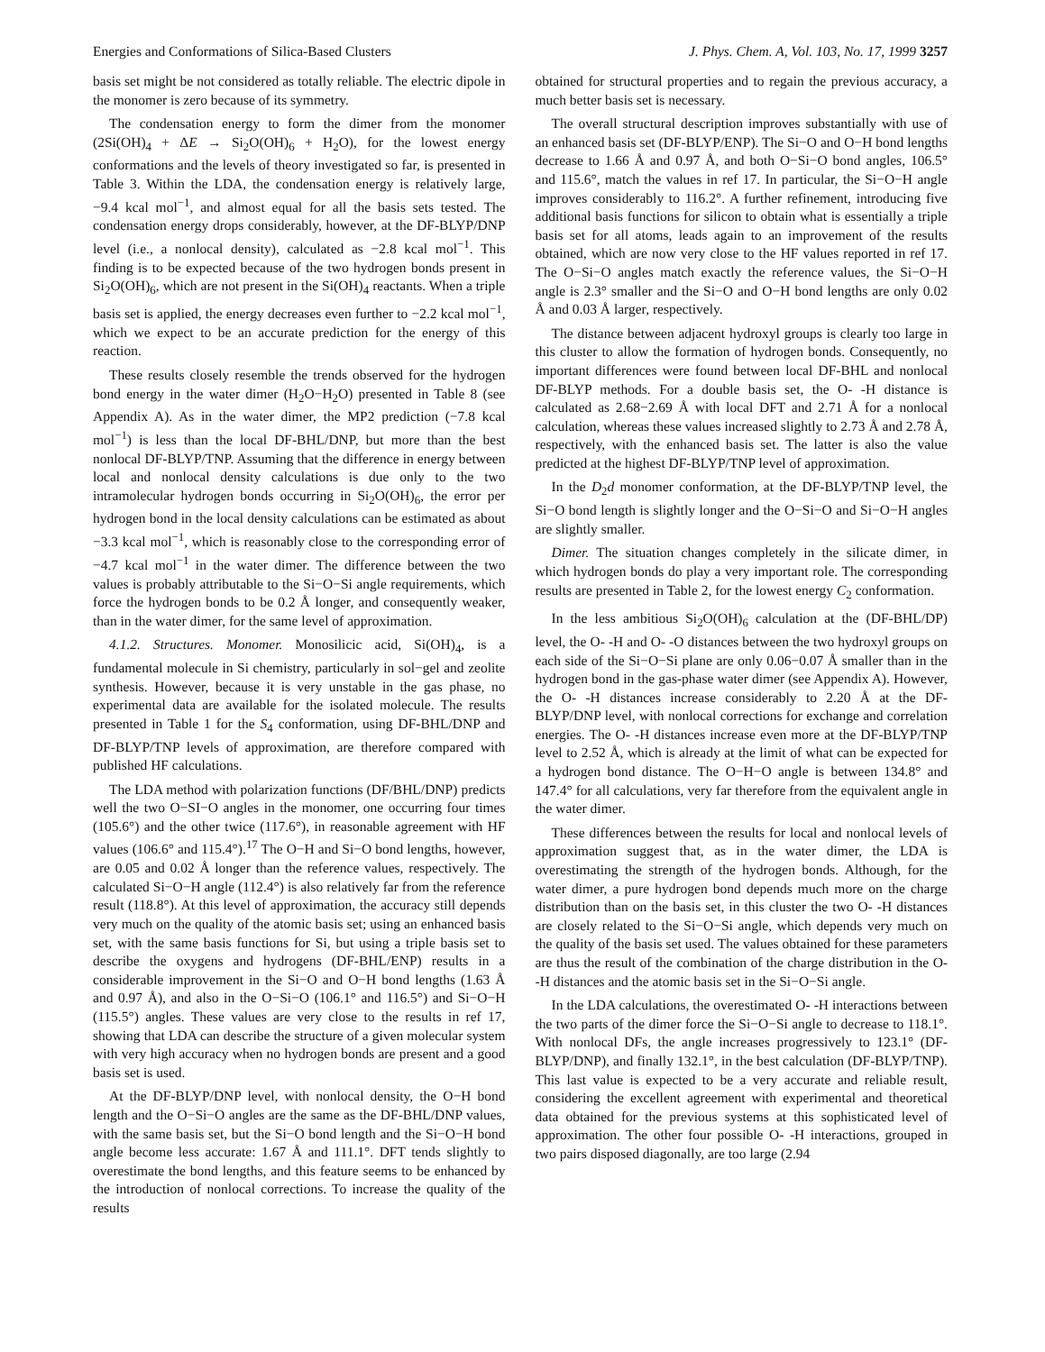Energies and Conformations of Silica-Based Clusters J. Phys. Chem. A, Vol. 103, No. 17, 1999 3257
basis set might be not considered as totally reliable. The electric dipole in the monomer is zero because of its symmetry.
The condensation energy to form the dimer from the monomer (2Si(OH)<sub>4</sub> + ΔE → Si<sub>2</sub>O(OH)<sub>6</sub> + H<sub>2</sub>O), for the lowest energy conformations and the levels of theory investigated so far, is presented in Table 3. Within the LDA, the condensation energy is relatively large, −9.4 kcal mol<sup>−1</sup>, and almost equal for all the basis sets tested. The condensation energy drops considerably, however, at the DF-BLYP/DNP level (i.e., a nonlocal density), calculated as −2.8 kcal mol<sup>−1</sup>. This finding is to be expected because of the two hydrogen bonds present in Si<sub>2</sub>O(OH)<sub>6</sub>, which are not present in the Si(OH)<sub>4</sub> reactants. When a triple basis set is applied, the energy decreases even further to −2.2 kcal mol<sup>−1</sup>, which we expect to be an accurate prediction for the energy of this reaction.
These results closely resemble the trends observed for the hydrogen bond energy in the water dimer (H<sub>2</sub>O−H<sub>2</sub>O) presented in Table 8 (see Appendix A). As in the water dimer, the MP2 prediction (−7.8 kcal mol<sup>−1</sup>) is less than the local DF-BHL/DNP, but more than the best nonlocal DF-BLYP/TNP. Assuming that the difference in energy between local and nonlocal density calculations is due only to the two intramolecular hydrogen bonds occurring in Si<sub>2</sub>O(OH)<sub>6</sub>, the error per hydrogen bond in the local density calculations can be estimated as about −3.3 kcal mol<sup>−1</sup>, which is reasonably close to the corresponding error of −4.7 kcal mol<sup>−1</sup> in the water dimer. The difference between the two values is probably attributable to the Si−O−Si angle requirements, which force the hydrogen bonds to be 0.2 Å longer, and consequently weaker, than in the water dimer, for the same level of approximation.
4.1.2. Structures. Monomer. Monosilicic acid, Si(OH)<sub>4</sub>, is a fundamental molecule in Si chemistry, particularly in sol−gel and zeolite synthesis. However, because it is very unstable in the gas phase, no experimental data are available for the isolated molecule. The results presented in Table 1 for the S<sub>4</sub> conformation, using DF-BHL/DNP and DF-BLYP/TNP levels of approximation, are therefore compared with published HF calculations.
The LDA method with polarization functions (DF/BHL/DNP) predicts well the two O−SI−O angles in the monomer, one occurring four times (105.6°) and the other twice (117.6°), in reasonable agreement with HF values (106.6° and 115.4°).<sup>17</sup> The O−H and Si−O bond lengths, however, are 0.05 and 0.02 Å longer than the reference values, respectively. The calculated Si−O−H angle (112.4°) is also relatively far from the reference result (118.8°). At this level of approximation, the accuracy still depends very much on the quality of the atomic basis set; using an enhanced basis set, with the same basis functions for Si, but using a triple basis set to describe the oxygens and hydrogens (DF-BHL/ENP) results in a considerable improvement in the Si−O and O−H bond lengths (1.63 Å and 0.97 Å), and also in the O−Si−O (106.1° and 116.5°) and Si−O−H (115.5°) angles. These values are very close to the results in ref 17, showing that LDA can describe the structure of a given molecular system with very high accuracy when no hydrogen bonds are present and a good basis set is used.
At the DF-BLYP/DNP level, with nonlocal density, the O−H bond length and the O−Si−O angles are the same as the DF-BHL/DNP values, with the same basis set, but the Si−O bond length and the Si−O−H bond angle become less accurate: 1.67 Å and 111.1°. DFT tends slightly to overestimate the bond lengths, and this feature seems to be enhanced by the introduction of nonlocal corrections. To increase the quality of the results
obtained for structural properties and to regain the previous accuracy, a much better basis set is necessary.
The overall structural description improves substantially with use of an enhanced basis set (DF-BLYP/ENP). The Si−O and O−H bond lengths decrease to 1.66 Å and 0.97 Å, and both O−Si−O bond angles, 106.5° and 115.6°, match the values in ref 17. In particular, the Si−O−H angle improves considerably to 116.2°. A further refinement, introducing five additional basis functions for silicon to obtain what is essentially a triple basis set for all atoms, leads again to an improvement of the results obtained, which are now very close to the HF values reported in ref 17. The O−Si−O angles match exactly the reference values, the Si−O−H angle is 2.3° smaller and the Si−O and O−H bond lengths are only 0.02 Å and 0.03 Å larger, respectively.
The distance between adjacent hydroxyl groups is clearly too large in this cluster to allow the formation of hydrogen bonds. Consequently, no important differences were found between local DF-BHL and nonlocal DF-BLYP methods. For a double basis set, the O- -H distance is calculated as 2.68−2.69 Å with local DFT and 2.71 Å for a nonlocal calculation, whereas these values increased slightly to 2.73 Å and 2.78 Å, respectively, with the enhanced basis set. The latter is also the value predicted at the highest DF-BLYP/TNP level of approximation.
In the D<sub>2</sub>d monomer conformation, at the DF-BLYP/TNP level, the Si−O bond length is slightly longer and the O−Si−O and Si−O−H angles are slightly smaller.
Dimer. The situation changes completely in the silicate dimer, in which hydrogen bonds do play a very important role. The corresponding results are presented in Table 2, for the lowest energy C<sub>2</sub> conformation.
In the less ambitious Si<sub>2</sub>O(OH)<sub>6</sub> calculation at the (DF-BHL/DP) level, the O- -H and O- -O distances between the two hydroxyl groups on each side of the Si−O−Si plane are only 0.06−0.07 Å smaller than in the hydrogen bond in the gas-phase water dimer (see Appendix A). However, the O- -H distances increase considerably to 2.20 Å at the DF-BLYP/DNP level, with nonlocal corrections for exchange and correlation energies. The O- -H distances increase even more at the DF-BLYP/TNP level to 2.52 Å, which is already at the limit of what can be expected for a hydrogen bond distance. The O−H−O angle is between 134.8° and 147.4° for all calculations, very far therefore from the equivalent angle in the water dimer.
These differences between the results for local and nonlocal levels of approximation suggest that, as in the water dimer, the LDA is overestimating the strength of the hydrogen bonds. Although, for the water dimer, a pure hydrogen bond depends much more on the charge distribution than on the basis set, in this cluster the two O- -H distances are closely related to the Si−O−Si angle, which depends very much on the quality of the basis set used. The values obtained for these parameters are thus the result of the combination of the charge distribution in the O- -H distances and the atomic basis set in the Si−O−Si angle.
In the LDA calculations, the overestimated O- -H interactions between the two parts of the dimer force the Si−O−Si angle to decrease to 118.1°. With nonlocal DFs, the angle increases progressively to 123.1° (DF-BLYP/DNP), and finally 132.1°, in the best calculation (DF-BLYP/TNP). This last value is expected to be a very accurate and reliable result, considering the excellent agreement with experimental and theoretical data obtained for the previous systems at this sophisticated level of approximation. The other four possible O- -H interactions, grouped in two pairs disposed diagonally, are too large (2.94